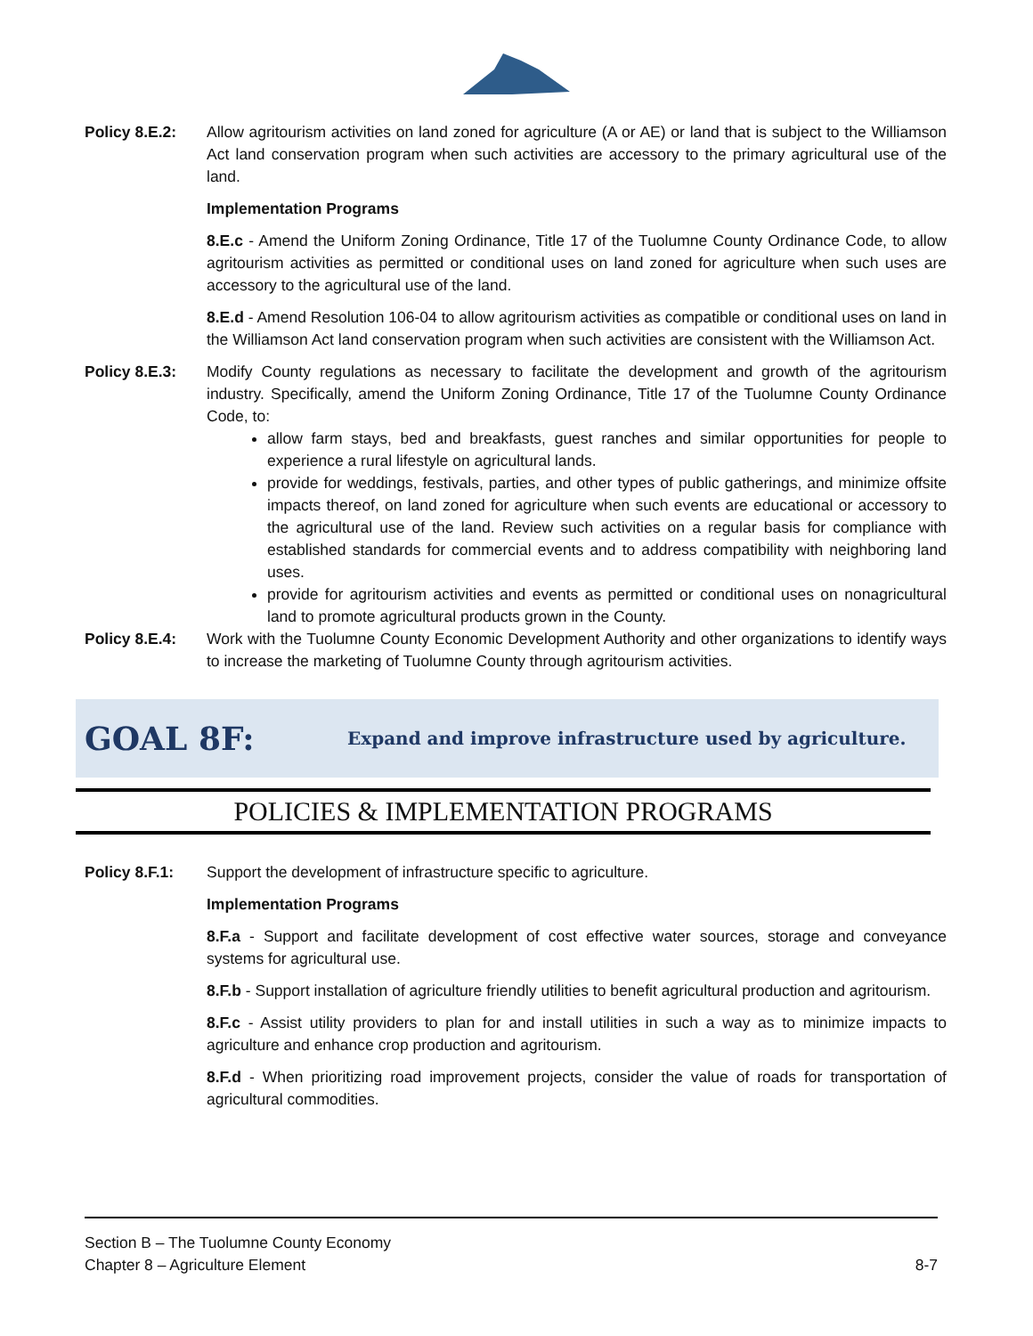Policy 8.E.2: Allow agritourism activities on land zoned for agriculture (A or AE) or land that is subject to the Williamson Act land conservation program when such activities are accessory to the primary agricultural use of the land.
Implementation Programs
8.E.c - Amend the Uniform Zoning Ordinance, Title 17 of the Tuolumne County Ordinance Code, to allow agritourism activities as permitted or conditional uses on land zoned for agriculture when such uses are accessory to the agricultural use of the land.
8.E.d - Amend Resolution 106-04 to allow agritourism activities as compatible or conditional uses on land in the Williamson Act land conservation program when such activities are consistent with the Williamson Act.
Policy 8.E.3: Modify County regulations as necessary to facilitate the development and growth of the agritourism industry. Specifically, amend the Uniform Zoning Ordinance, Title 17 of the Tuolumne County Ordinance Code, to:
allow farm stays, bed and breakfasts, guest ranches and similar opportunities for people to experience a rural lifestyle on agricultural lands.
provide for weddings, festivals, parties, and other types of public gatherings, and minimize offsite impacts thereof, on land zoned for agriculture when such events are educational or accessory to the agricultural use of the land. Review such activities on a regular basis for compliance with established standards for commercial events and to address compatibility with neighboring land uses.
provide for agritourism activities and events as permitted or conditional uses on nonagricultural land to promote agricultural products grown in the County.
Policy 8.E.4: Work with the Tuolumne County Economic Development Authority and other organizations to identify ways to increase the marketing of Tuolumne County through agritourism activities.
GOAL 8F:
Expand and improve infrastructure used by agriculture.
POLICIES & IMPLEMENTATION PROGRAMS
Policy 8.F.1: Support the development of infrastructure specific to agriculture.
Implementation Programs
8.F.a - Support and facilitate development of cost effective water sources, storage and conveyance systems for agricultural use.
8.F.b - Support installation of agriculture friendly utilities to benefit agricultural production and agritourism.
8.F.c - Assist utility providers to plan for and install utilities in such a way as to minimize impacts to agriculture and enhance crop production and agritourism.
8.F.d - When prioritizing road improvement projects, consider the value of roads for transportation of agricultural commodities.
Section B – The Tuolumne County Economy
Chapter 8 – Agriculture Element
8-7